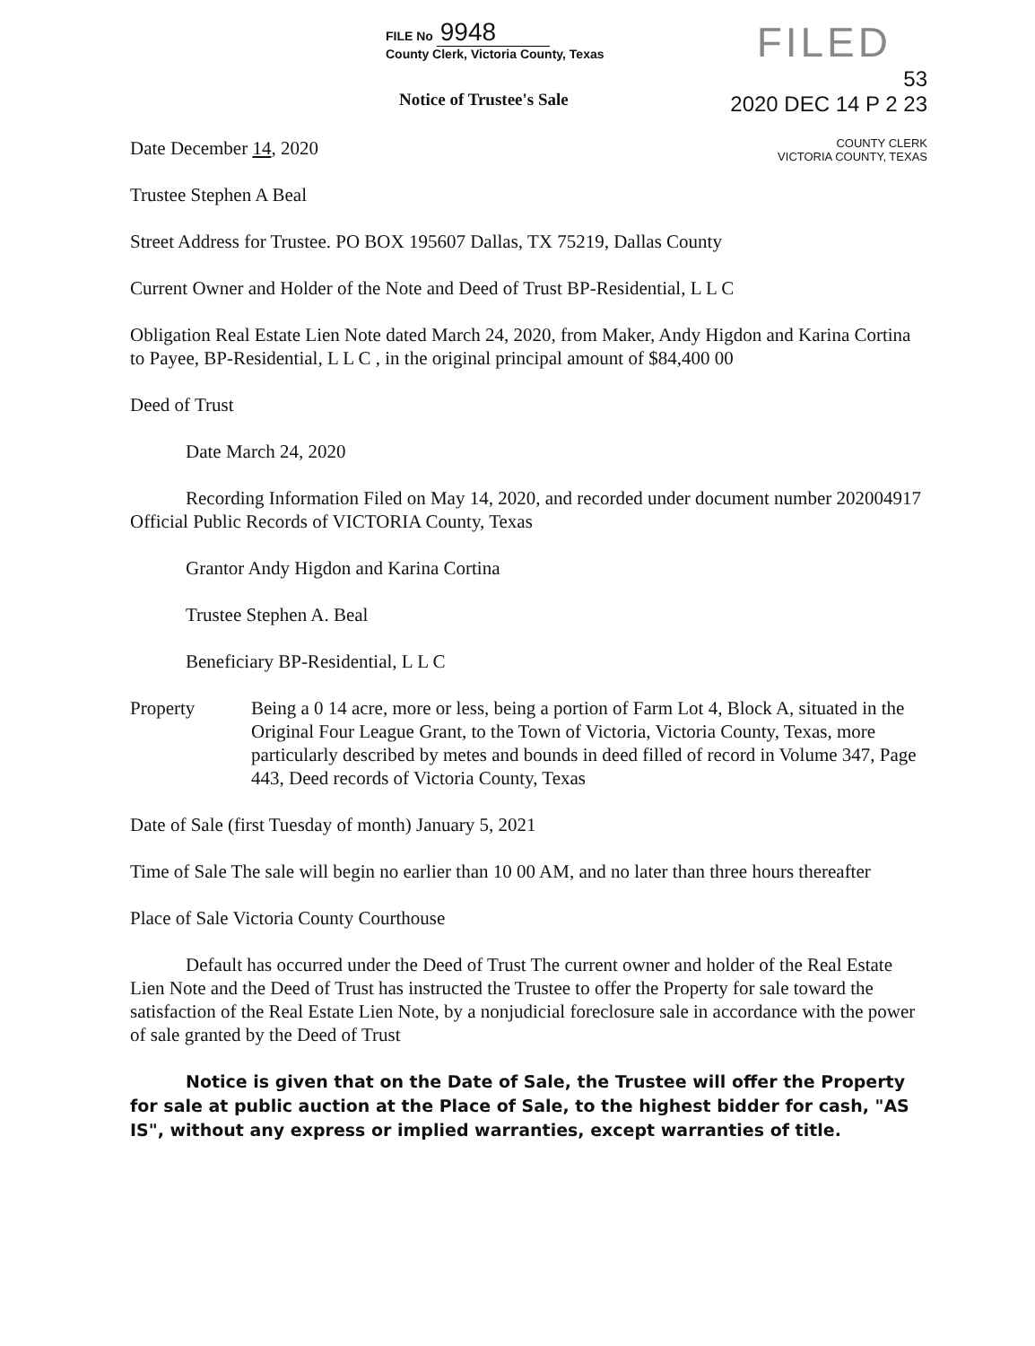FILE No 9948
County Clerk, Victoria County, Texas
FILED
53
2020 DEC 14 P 2 23
Notice of Trustee's Sale
Date December 14, 2020
Trustee Stephen A Beal
COUNTY CLERK
VICTORIA COUNTY, TEXAS
Street Address for Trustee. PO BOX 195607 Dallas, TX 75219, Dallas County
Current Owner and Holder of the Note and Deed of Trust BP-Residential, L L C
Obligation Real Estate Lien Note dated March 24, 2020, from Maker, Andy Higdon and Karina Cortina to Payee, BP-Residential, L L C , in the original principal amount of $84,400 00
Deed of Trust
Date March 24, 2020
Recording Information Filed on May 14, 2020, and recorded under document number 202004917 Official Public Records of VICTORIA County, Texas
Grantor Andy Higdon and Karina Cortina
Trustee Stephen A. Beal
Beneficiary BP-Residential, L L C
Property Being a 0 14 acre, more or less, being a portion of Farm Lot 4, Block A, situated in the Original Four League Grant, to the Town of Victoria, Victoria County, Texas, more particularly described by metes and bounds in deed filled of record in Volume 347, Page 443, Deed records of Victoria County, Texas
Date of Sale (first Tuesday of month) January 5, 2021
Time of Sale The sale will begin no earlier than 10 00 AM, and no later than three hours thereafter
Place of Sale Victoria County Courthouse
Default has occurred under the Deed of Trust The current owner and holder of the Real Estate Lien Note and the Deed of Trust has instructed the Trustee to offer the Property for sale toward the satisfaction of the Real Estate Lien Note, by a nonjudicial foreclosure sale in accordance with the power of sale granted by the Deed of Trust
Notice is given that on the Date of Sale, the Trustee will offer the Property for sale at public auction at the Place of Sale, to the highest bidder for cash, "AS IS", without any express or implied warranties, except warranties of title.